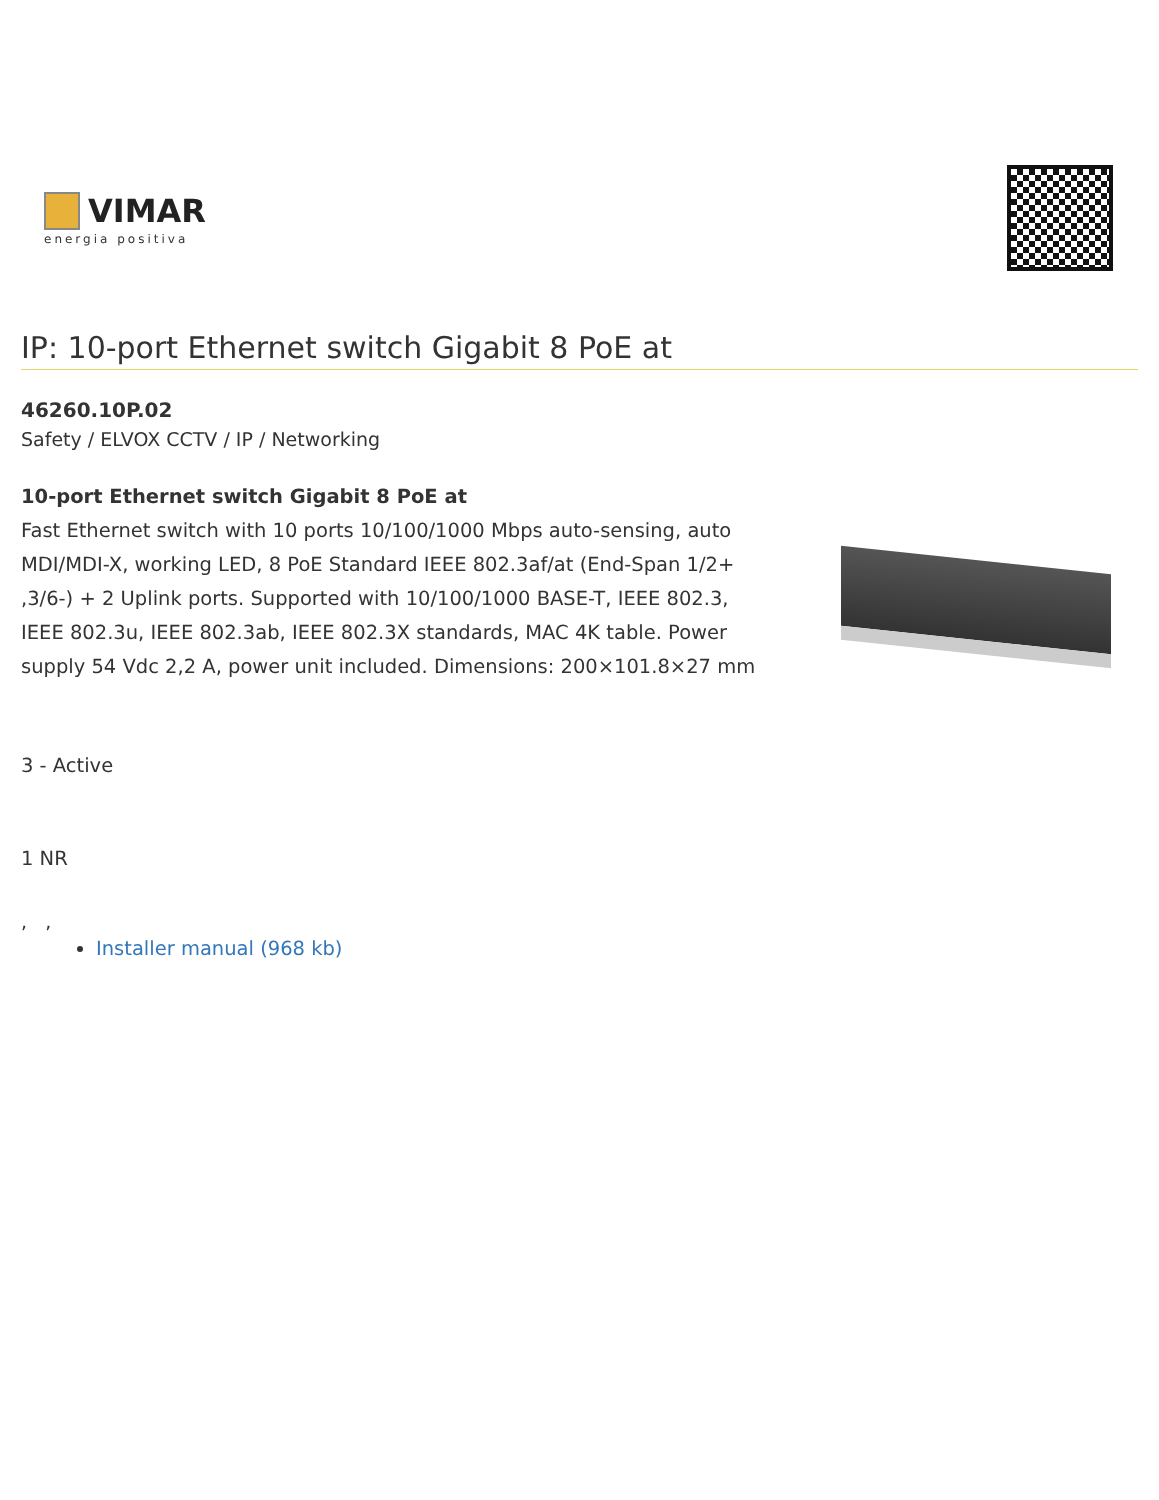VIMAR
energia positiva
IP: 10-port Ethernet switch Gigabit 8 PoE at
46260.10P.02
Safety / ELVOX CCTV / IP / Networking
10-port Ethernet switch Gigabit 8 PoE at
Fast Ethernet switch with 10 ports 10/100/1000 Mbps auto-sensing, auto MDI/MDI-X, working LED, 8 PoE Standard IEEE 802.3af/at (End-Span 1/2+ ,3/6-) + 2 Uplink ports. Supported with 10/100/1000 BASE-T, IEEE 802.3, IEEE 802.3u, IEEE 802.3ab, IEEE 802.3X standards, MAC 4K table. Power supply 54 Vdc 2,2 A, power unit included. Dimensions: 200×101.8×27 mm
3 - Active
1 NR
, ,
Installer manual (968 kb)